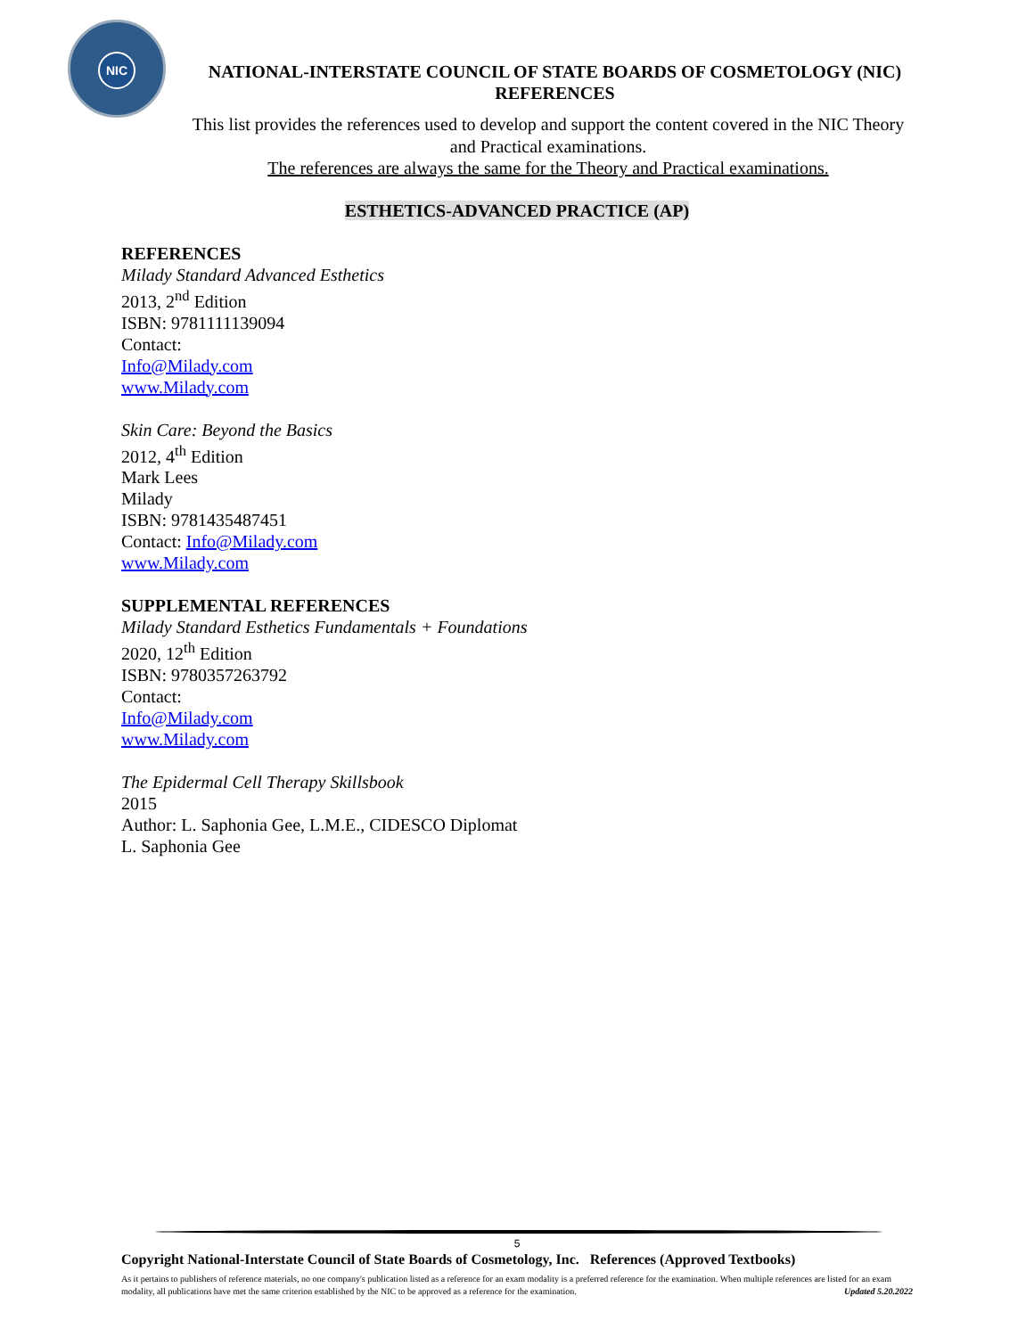NIC
NATIONAL-INTERSTATE COUNCIL OF STATE BOARDS OF COSMETOLOGY (NIC)
REFERENCES
This list provides the references used to develop and support the content covered in the NIC Theory and Practical examinations.
The references are always the same for the Theory and Practical examinations.
ESTHETICS-ADVANCED PRACTICE (AP)
REFERENCES
Milady Standard Advanced Esthetics
2013, 2<sup>nd</sup> Edition
ISBN: 9781111139094
Contact:
Info@Milady.com
www.Milady.com
Skin Care: Beyond the Basics
2012, 4<sup>th</sup> Edition
Mark Lees
Milady
ISBN: 9781435487451
Contact: Info@Milady.com
www.Milady.com
SUPPLEMENTAL REFERENCES
Milady Standard Esthetics Fundamentals + Foundations
2020, 12<sup>th</sup> Edition
ISBN: 9780357263792
Contact:
Info@Milady.com
www.Milady.com
The Epidermal Cell Therapy Skillsbook
2015
Author: L. Saphonia Gee, L.M.E., CIDESCO Diplomat
L. Saphonia Gee
5
Copyright National-Interstate Council of State Boards of Cosmetology, Inc. References (Approved Textbooks)
As it pertains to publishers of reference materials, no one company's publication listed as a reference for an exam modality is a preferred reference for the examination. When multiple references are listed for an exam modality, all publications have met the same criterion established by the NIC to be approved as a reference for the examination. Updated 5.20.2022